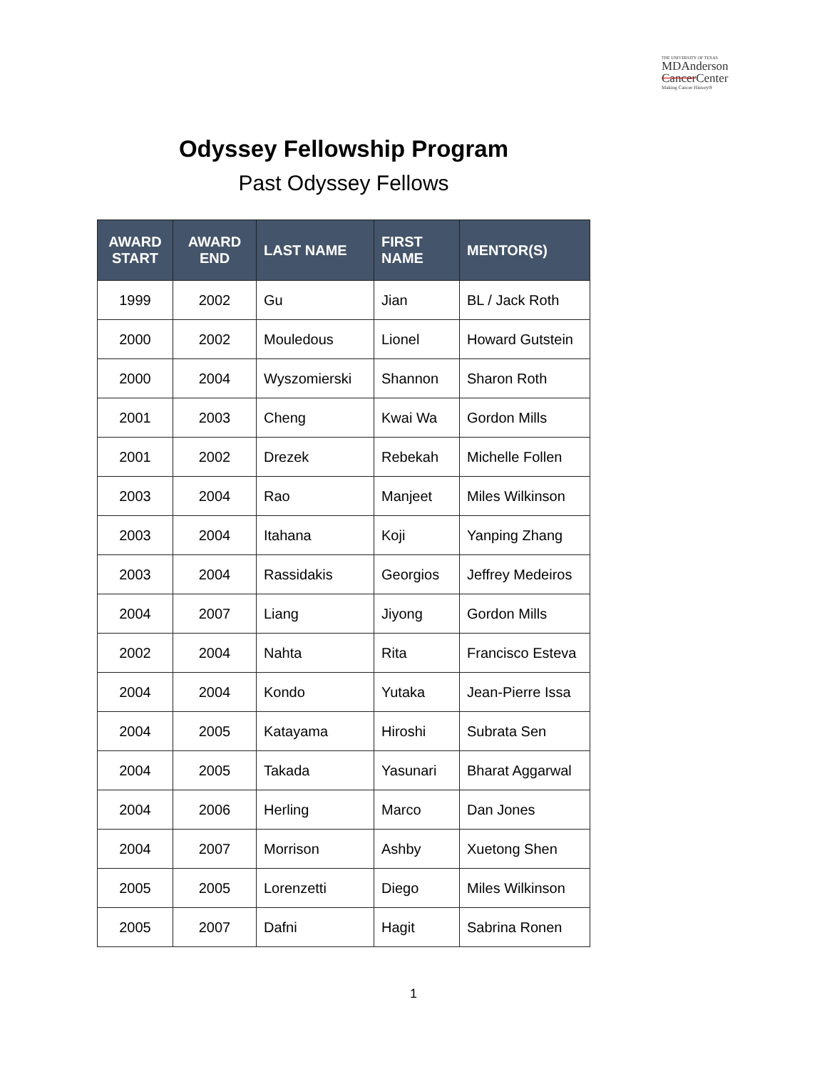THE UNIVERSITY OF TEXAS
MDAnderson
Cancer Center
Making Cancer History®
Odyssey Fellowship Program
Past Odyssey Fellows
| AWARD START | AWARD END | LAST NAME | FIRST NAME | MENTOR(S) |
| --- | --- | --- | --- | --- |
| 1999 | 2002 | Gu | Jian | BL / Jack Roth |
| 2000 | 2002 | Mouledous | Lionel | Howard Gutstein |
| 2000 | 2004 | Wyszomierski | Shannon | Sharon Roth |
| 2001 | 2003 | Cheng | Kwai Wa | Gordon Mills |
| 2001 | 2002 | Drezek | Rebekah | Michelle Follen |
| 2003 | 2004 | Rao | Manjeet | Miles Wilkinson |
| 2003 | 2004 | Itahana | Koji | Yanping Zhang |
| 2003 | 2004 | Rassidakis | Georgios | Jeffrey Medeiros |
| 2004 | 2007 | Liang | Jiyong | Gordon Mills |
| 2002 | 2004 | Nahta | Rita | Francisco Esteva |
| 2004 | 2004 | Kondo | Yutaka | Jean-Pierre Issa |
| 2004 | 2005 | Katayama | Hiroshi | Subrata Sen |
| 2004 | 2005 | Takada | Yasunari | Bharat Aggarwal |
| 2004 | 2006 | Herling | Marco | Dan Jones |
| 2004 | 2007 | Morrison | Ashby | Xuetong Shen |
| 2005 | 2005 | Lorenzetti | Diego | Miles Wilkinson |
| 2005 | 2007 | Dafni | Hagit | Sabrina Ronen |
1